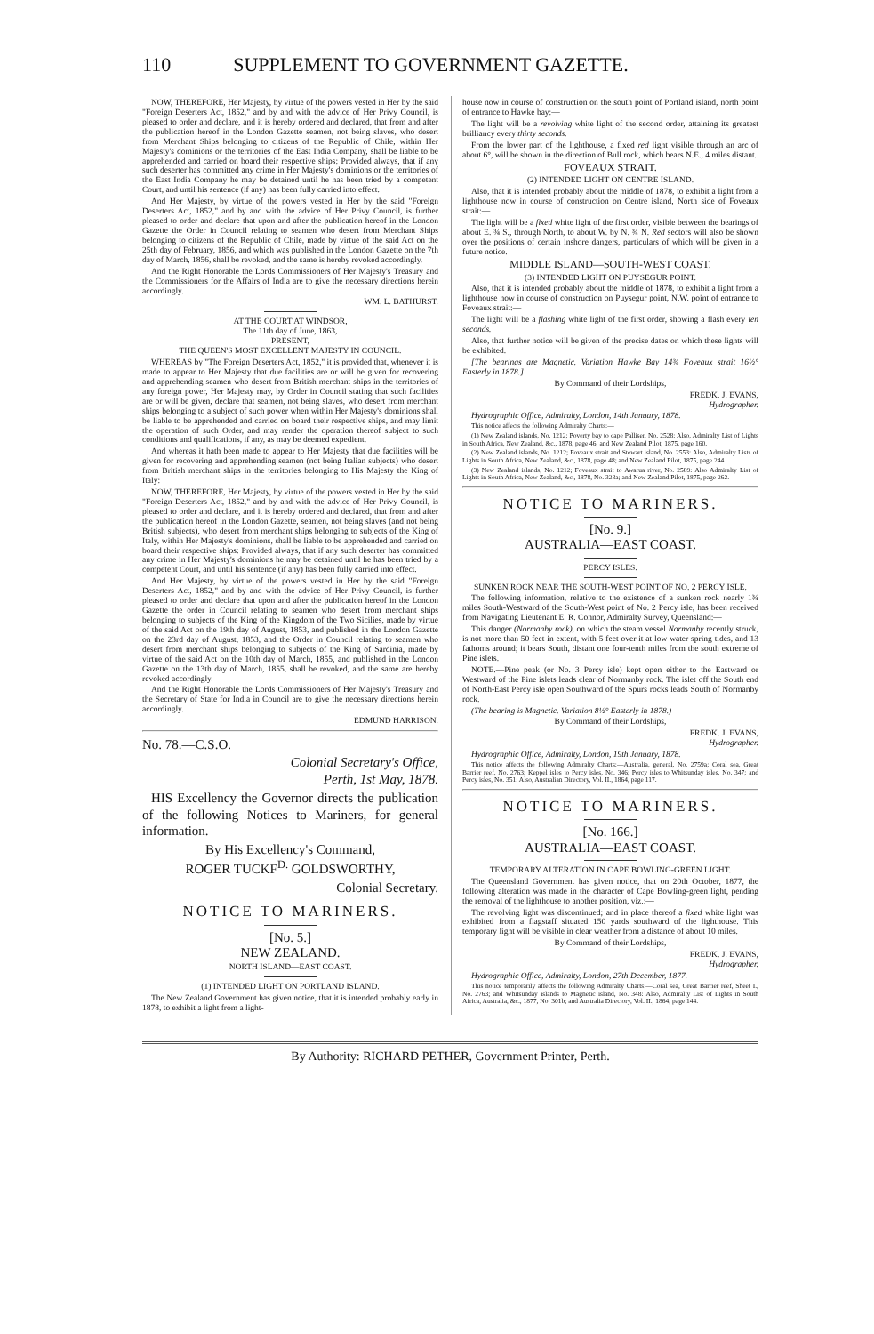110 SUPPLEMENT TO GOVERNMENT GAZETTE.
NOW, THEREFORE, Her Majesty, by virtue of the powers vested in Her by the said "Foreign Deserters Act, 1852," and by and with the advice of Her Privy Council, is pleased to order and declare, and it is hereby ordered and declared, that from and after the publication hereof in the London Gazette seamen, not being slaves, who desert from Merchant Ships belonging to citizens of the Republic of Chile, within Her Majesty's dominions or the territories of the East India Company, shall be liable to be apprehended and carried on board their respective ships: Provided always, that if any such deserter has committed any crime in Her Majesty's dominions or the territories of the East India Company he may be detained until he has been tried by a competent Court, and until his sentence (if any) has been fully carried into effect.
And Her Majesty, by virtue of the powers vested in Her by the said "Foreign Deserters Act, 1852," and by and with the advice of Her Privy Council, is further pleased to order and declare that upon and after the publication hereof in the London Gazette the Order in Council relating to seamen who desert from Merchant Ships belonging to citizens of the Republic of Chile, made by virtue of the said Act on the 25th day of February, 1856, and which was published in the London Gazette on the 7th day of March, 1856, shall be revoked, and the same is hereby revoked accordingly.
And the Right Honorable the Lords Commissioners of Her Majesty's Treasury and the Commissioners for the Affairs of India are to give the necessary directions herein accordingly.
WM. L. BATHURST.
AT THE COURT AT WINDSOR,
The 11th day of June, 1863,
PRESENT,
THE QUEEN'S MOST EXCELLENT MAJESTY IN COUNCIL.
WHEREAS by "The Foreign Deserters Act, 1852," it is provided that, whenever it is made to appear to Her Majesty that due facilities are or will be given for recovering and apprehending seamen who desert from British merchant ships in the territories of any foreign power, Her Majesty may, by Order in Council stating that such facilities are or will be given, declare that seamen, not being slaves, who desert from merchant ships belonging to a subject of such power when within Her Majesty's dominions shall be liable to be apprehended and carried on board their respective ships, and may limit the operation of such Order, and may render the operation thereof subject to such conditions and qualifications, if any, as may be deemed expedient.
And whereas it hath been made to appear to Her Majesty that due facilities will be given for recovering and apprehending seamen (not being Italian subjects) who desert from British merchant ships in the territories belonging to His Majesty the King of Italy:
NOW, THEREFORE, Her Majesty, by virtue of the powers vested in Her by the said "Foreign Deserters Act, 1852," and by and with the advice of Her Privy Council, is pleased to order and declare, and it is hereby ordered and declared, that from and after the publication hereof in the London Gazette, seamen, not being slaves (and not being British subjects), who desert from merchant ships belonging to subjects of the King of Italy, within Her Majesty's dominions, shall be liable to be apprehended and carried on board their respective ships: Provided always, that if any such deserter has committed any crime in Her Majesty's dominions he may be detained until he has been tried by a competent Court, and until his sentence (if any) has been fully carried into effect.
And Her Majesty, by virtue of the powers vested in Her by the said "Foreign Deserters Act, 1852," and by and with the advice of Her Privy Council, is further pleased to order and declare that upon and after the publication hereof in the London Gazette the order in Council relating to seamen who desert from merchant ships belonging to subjects of the King of the Kingdom of the Two Sicilies, made by virtue of the said Act on the 19th day of August, 1853, and published in the London Gazette on the 23rd day of August, 1853, and the Order in Council relating to seamen who desert from merchant ships belonging to subjects of the King of Sardinia, made by virtue of the said Act on the 10th day of March, 1855, and published in the London Gazette on the 13th day of March, 1855, shall be revoked, and the same are hereby revoked accordingly.
And the Right Honorable the Lords Commissioners of Her Majesty's Treasury and the Secretary of State for India in Council are to give the necessary directions herein accordingly.
EDMUND HARRISON.
No. 78.—C.S.O.
Colonial Secretary's Office,
Perth, 1st May, 1878.
HIS Excellency the Governor directs the publication of the following Notices to Mariners, for general information.
By His Excellency's Command,
ROGER TUCKF<sup>D.</sup> GOLDSWORTHY,
Colonial Secretary.
NOTICE TO MARINERS.
[No. 5.]
NEW ZEALAND.
NORTH ISLAND—EAST COAST.
(1) INTENDED LIGHT ON PORTLAND ISLAND.
The New Zealand Government has given notice, that it is intended probably early in 1878, to exhibit a light from a light-
house now in course of construction on the south point of Portland island, north point of entrance to Hawke bay:—
The light will be a revolving white light of the second order, attaining its greatest brilliancy every thirty seconds.
From the lower part of the lighthouse, a fixed red light visible through an arc of about 6°, will be shown in the direction of Bull rock, which bears N.E., 4 miles distant.
FOVEAUX STRAIT.
(2) INTENDED LIGHT ON CENTRE ISLAND.
Also, that it is intended probably about the middle of 1878, to exhibit a light from a lighthouse now in course of construction on Centre island, North side of Foveaux strait:—
The light will be a fixed white light of the first order, visible between the bearings of about E. ¾ S., through North, to about W. by N. ¾ N. Red sectors will also be shown over the positions of certain inshore dangers, particulars of which will be given in a future notice.
MIDDLE ISLAND—SOUTH-WEST COAST.
(3) INTENDED LIGHT ON PUYSEGUR POINT.
Also, that it is intended probably about the middle of 1878, to exhibit a light from a lighthouse now in course of construction on Puysegur point, N.W. point of entrance to Foveaux strait:—
The light will be a flashing white light of the first order, showing a flash every ten seconds.
Also, that further notice will be given of the precise dates on which these lights will be exhibited.
[The bearings are Magnetic. Variation Hawke Bay 14¾ Foveaux strait 16½° Easterly in 1878.]
By Command of their Lordships,
FREDK. J. EVANS,
Hydrographer.
Hydrographic Office, Admiralty, London, 14th January, 1878.
This notice affects the following Admiralty Charts:—
(1) New Zealand islands, No. 1212; Poverty bay to cape Palliser, No. 2528: Also, Admiralty List of Lights in South Africa, New Zealand, &c., 1878, page 46; and New Zealand Pilot, 1875, page 160.
(2) New Zealand islands, No. 1212; Foveaux strait and Stewart island, No. 2553: Also, Admiralty Lists of Lights in South Africa, New Zealand, &c., 1878, page 48; and New Zealand Pilot, 1875, page 244.
(3) New Zealand islands, No. 1212; Foveaux strait to Awarua river, No. 2589: Also Admiralty List of Lights in South Africa, New Zealand, &c., 1878, No. 328a; and New Zealand Pilot, 1875, page 262.
NOTICE TO MARINERS.
[No. 9.]
AUSTRALIA—EAST COAST.
PERCY ISLES.
SUNKEN ROCK NEAR THE SOUTH-WEST POINT OF NO. 2 PERCY ISLE.
The following information, relative to the existence of a sunken rock nearly 1¾ miles South-Westward of the South-West point of No. 2 Percy isle, has been received from Navigating Lieutenant E. R. Connor, Admiralty Survey, Queensland:—
This danger (Normanby rock), on which the steam vessel Normanby recently struck, is not more than 50 feet in extent, with 5 feet over it at low water spring tides, and 13 fathoms around; it bears South, distant one four-tenth miles from the south extreme of Pine islets.
NOTE.—Pine peak (or No. 3 Percy isle) kept open either to the Eastward or Westward of the Pine islets leads clear of Normanby rock. The islet off the South end of North-East Percy isle open Southward of the Spurs rocks leads South of Normanby rock.
(The bearing is Magnetic. Variation 8½° Easterly in 1878.)
By Command of their Lordships,
FREDK. J. EVANS,
Hydrographer.
Hydrographic Office, Admiralty, London, 19th January, 1878.
This notice affects the following Admiralty Charts:—Australia, general, No. 2759a; Coral sea, Great Barrier reef, No. 2763; Keppel isles to Percy isles, No. 346; Percy isles to Whitsunday isles, No. 347; and Percy isles, No. 351: Also, Australian Directory, Vol. II., 1864, page 117.
NOTICE TO MARINERS.
[No. 166.]
AUSTRALIA—EAST COAST.
TEMPORARY ALTERATION IN CAPE BOWLING-GREEN LIGHT.
The Queensland Government has given notice, that on 20th October, 1877, the following alteration was made in the character of Cape Bowling-green light, pending the removal of the lighthouse to another position, viz.:—
The revolving light was discontinued; and in place thereof a fixed white light was exhibited from a flagstaff situated 150 yards southward of the lighthouse. This temporary light will be visible in clear weather from a distance of about 10 miles.
By Command of their Lordships,
FREDK. J. EVANS,
Hydrographer.
Hydrographic Office, Admiralty, London, 27th December, 1877.
This notice temporarily affects the following Admiralty Charts:—Coral sea, Great Barrier reef, Sheet I., No. 2763; and Whitsunday islands to Magnetic island, No. 348: Also, Admiralty List of Lights in South Africa, Australia, &c., 1877, No. 301b; and Australia Directory, Vol. II., 1864, page 144.
By Authority: RICHARD PETHER, Government Printer, Perth.